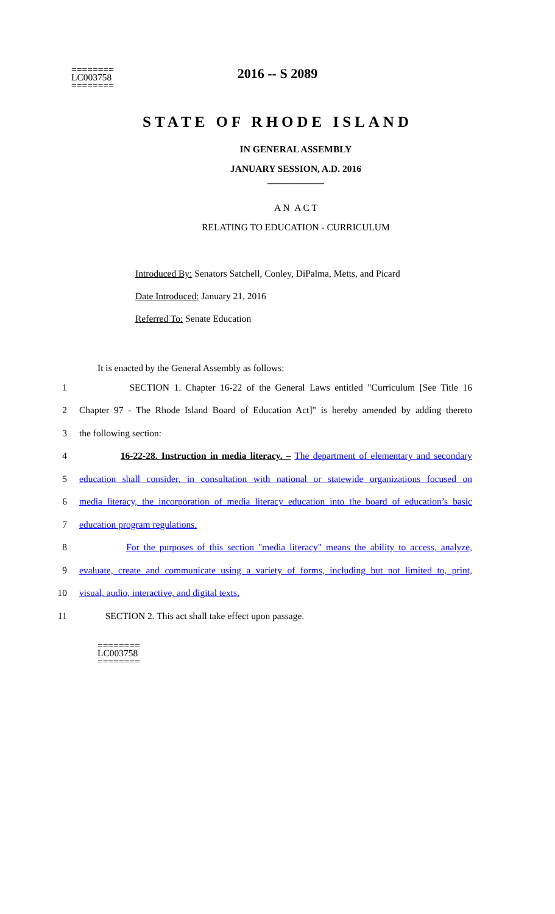========
LC003758
========
2016 -- S 2089
STATE OF RHODE ISLAND
IN GENERAL ASSEMBLY
JANUARY SESSION, A.D. 2016
____________
A N A C T
RELATING TO EDUCATION - CURRICULUM
Introduced By: Senators Satchell, Conley, DiPalma, Metts, and Picard
Date Introduced: January 21, 2016
Referred To: Senate Education
It is enacted by the General Assembly as follows:
1 SECTION 1. Chapter 16-22 of the General Laws entitled "Curriculum [See Title 16
2 Chapter 97 - The Rhode Island Board of Education Act]" is hereby amended by adding thereto
3 the following section:
4 16-22-28. Instruction in media literacy. – The department of elementary and secondary
5 education shall consider, in consultation with national or statewide organizations focused on
6 media literacy, the incorporation of media literacy education into the board of education’s basic
7 education program regulations.
8 For the purposes of this section "media literacy" means the ability to access, analyze,
9 evaluate, create and communicate using a variety of forms, including but not limited to, print,
10 visual, audio, interactive, and digital texts.
11 SECTION 2. This act shall take effect upon passage.
========
LC003758
========